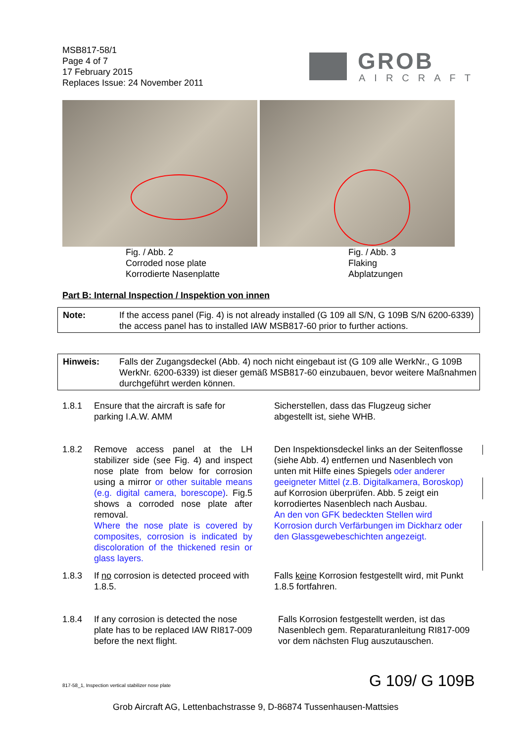MSB817-58/1
Page 4 of 7
17 February 2015
Replaces Issue: 24 November 2011
GROB
AIRCRAFT
Fig. / Abb. 2
Corroded nose plate
Korrodierte Nasenplatte
Fig. / Abb. 3
Flaking
Abplatzungen
Part B: Internal Inspection / Inspektion von innen
Note: If the access panel (Fig. 4) is not already installed (G 109 all S/N, G 109B S/N 6200-6339) the access panel has to installed IAW MSB817-60 prior to further actions.
Hinweis: Falls der Zugangsdeckel (Abb. 4) noch nicht eingebaut ist (G 109 alle WerkNr., G 109B WerkNr. 6200-6339) ist dieser gemäß MSB817-60 einzubauen, bevor weitere Maßnahmen durchgeführt werden können.
1.8.1 Ensure that the aircraft is safe for parking I.A.W. AMM
Sicherstellen, dass das Flugzeug sicher abgestellt ist, siehe WHB.
1.8.2 Remove access panel at the LH stabilizer side (see Fig. 4) and inspect nose plate from below for corrosion using a mirror or other suitable means (e.g. digital camera, borescope). Fig.5 shows a corroded nose plate after removal.
Where the nose plate is covered by composites, corrosion is indicated by discoloration of the thickened resin or glass layers.
Den Inspektionsdeckel links an der Seitenflosse (siehe Abb. 4) entfernen und Nasenblech von unten mit Hilfe eines Spiegels oder anderer geeigneter Mittel (z.B. Digitalkamera, Boroskop) auf Korrosion überprüfen. Abb. 5 zeigt ein korrodiertes Nasenblech nach Ausbau.
An den von GFK bedeckten Stellen wird Korrosion durch Verfärbungen im Dickharz oder den Glassgewebeschichten angezeigt.
1.8.3 If no corrosion is detected proceed with 1.8.5.
Falls keine Korrosion festgestellt wird, mit Punkt 1.8.5 fortfahren.
1.8.4 If any corrosion is detected the nose plate has to be replaced IAW RI817-009 before the next flight.
Falls Korrosion festgestellt werden, ist das Nasenblech gem. Reparaturanleitung RI817-009 vor dem nächsten Flug auszutauschen.
817-58_1, Inspection vertical stabilizer nose plate
G 109/ G 109B
Grob Aircraft AG, Lettenbachstrasse 9, D-86874 Tussenhausen-Mattsies